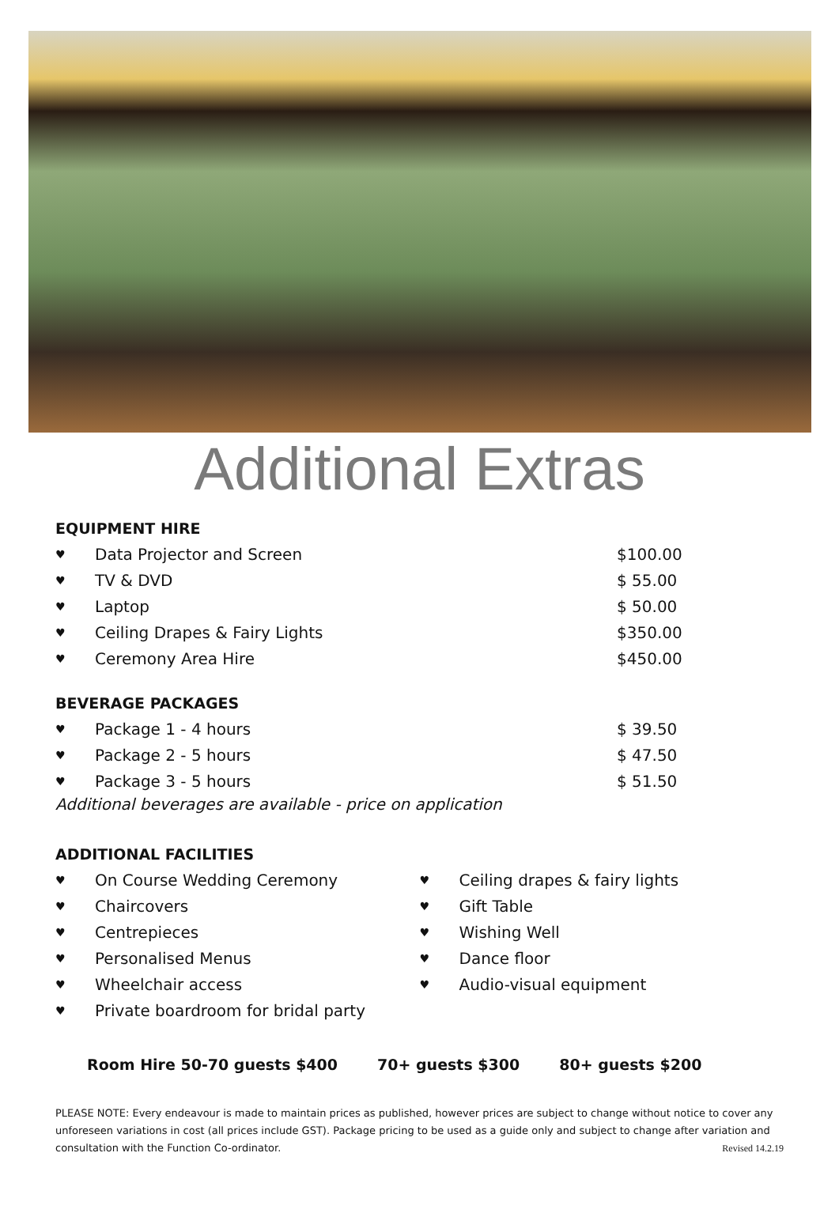Additional Extras
EQUIPMENT HIRE
♥ Data Projector and Screen $100.00
♥ TV & DVD $ 55.00
♥ Laptop $ 50.00
♥ Ceiling Drapes & Fairy Lights $350.00
♥ Ceremony Area Hire $450.00
BEVERAGE PACKAGES
♥ Package 1 - 4 hours $ 39.50
♥ Package 2 - 5 hours $ 47.50
♥ Package 3 - 5 hours $ 51.50
Additional beverages are available - price on application
ADDITIONAL FACILITIES
♥ On Course Wedding Ceremony
♥ Chaircovers
♥ Centrepieces
♥ Personalised Menus
♥ Wheelchair access
♥ Private boardroom for bridal party
♥ Ceiling drapes & fairy lights
♥ Gift Table
♥ Wishing Well
♥ Dance floor
♥ Audio-visual equipment
Room Hire 50-70 guests $400 70+ guests $300 80+ guests $200
PLEASE NOTE: Every endeavour is made to maintain prices as published, however prices are subject to change without notice to cover any unforeseen variations in cost (all prices include GST). Package pricing to be used as a guide only and subject to change after variation and consultation with the Function Co-ordinator. Revised 14.2.19